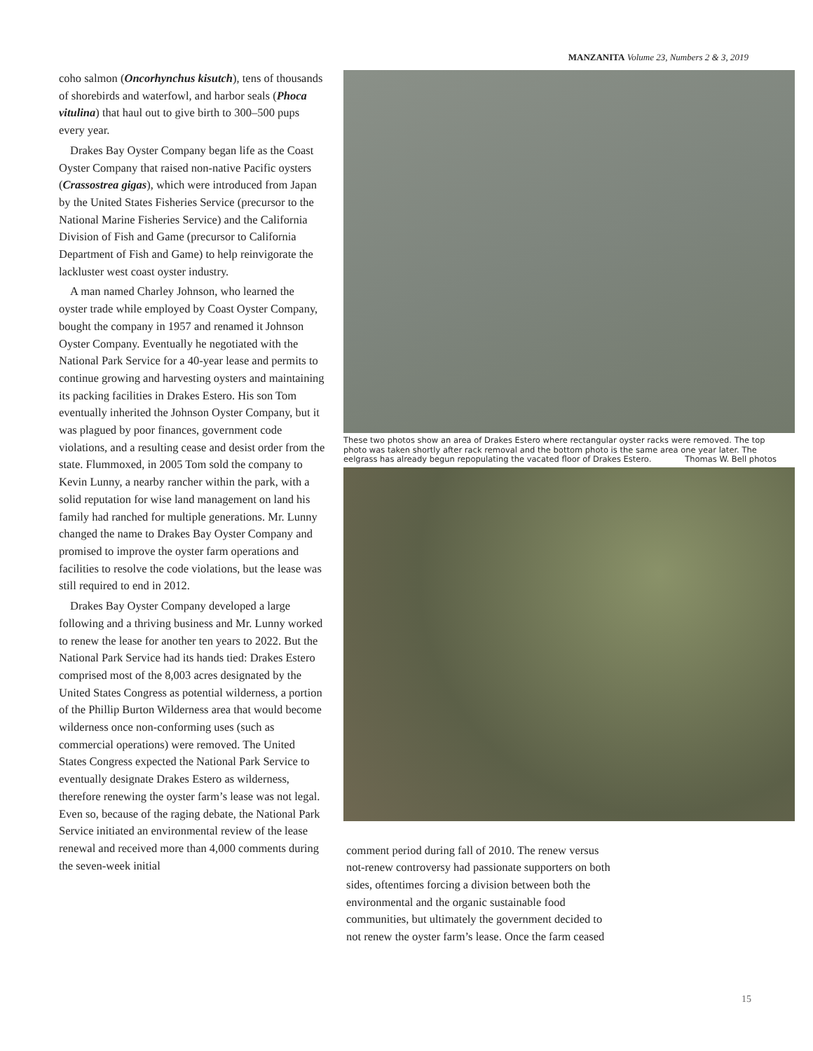MANZANITA Volume 23, Numbers 2 & 3, 2019
coho salmon (Oncorhynchus kisutch), tens of thousands of shorebirds and waterfowl, and harbor seals (Phoca vitulina) that haul out to give birth to 300–500 pups every year.
Drakes Bay Oyster Company began life as the Coast Oyster Company that raised non-native Pacific oysters (Crassostrea gigas), which were introduced from Japan by the United States Fisheries Service (precursor to the National Marine Fisheries Service) and the California Division of Fish and Game (precursor to California Department of Fish and Game) to help reinvigorate the lackluster west coast oyster industry.
A man named Charley Johnson, who learned the oyster trade while employed by Coast Oyster Company, bought the company in 1957 and renamed it Johnson Oyster Company. Eventually he negotiated with the National Park Service for a 40-year lease and permits to continue growing and harvesting oysters and maintaining its packing facilities in Drakes Estero. His son Tom eventually inherited the Johnson Oyster Company, but it was plagued by poor finances, government code violations, and a resulting cease and desist order from the state. Flummoxed, in 2005 Tom sold the company to Kevin Lunny, a nearby rancher within the park, with a solid reputation for wise land management on land his family had ranched for multiple generations. Mr. Lunny changed the name to Drakes Bay Oyster Company and promised to improve the oyster farm operations and facilities to resolve the code violations, but the lease was still required to end in 2012.
Drakes Bay Oyster Company developed a large following and a thriving business and Mr. Lunny worked to renew the lease for another ten years to 2022. But the National Park Service had its hands tied: Drakes Estero comprised most of the 8,003 acres designated by the United States Congress as potential wilderness, a portion of the Phillip Burton Wilderness area that would become wilderness once non-conforming uses (such as commercial operations) were removed. The United States Congress expected the National Park Service to eventually designate Drakes Estero as wilderness, therefore renewing the oyster farm’s lease was not legal. Even so, because of the raging debate, the National Park Service initiated an environmental review of the lease renewal and received more than 4,000 comments during the seven-week initial
These two photos show an area of Drakes Estero where rectangular oyster racks were removed. The top photo was taken shortly after rack removal and the bottom photo is the same area one year later. The eelgrass has already begun repopulating the vacated floor of Drakes Estero. Thomas W. Bell photos
comment period during fall of 2010. The renew versus not-renew controversy had passionate supporters on both sides, oftentimes forcing a division between both the environmental and the organic sustainable food communities, but ultimately the government decided to not renew the oyster farm’s lease. Once the farm ceased
15